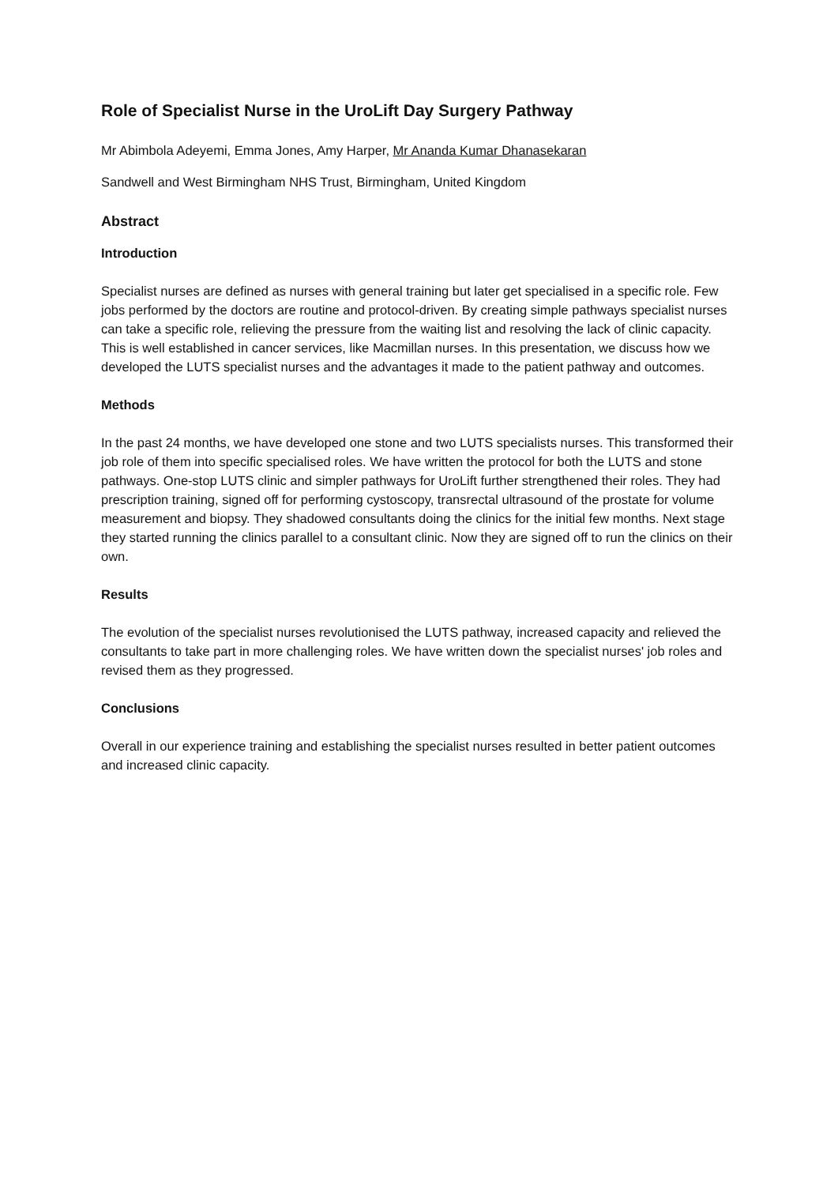Role of Specialist Nurse in the UroLift Day Surgery Pathway
Mr Abimbola Adeyemi, Emma Jones, Amy Harper, Mr Ananda Kumar Dhanasekaran
Sandwell and West Birmingham NHS Trust, Birmingham, United Kingdom
Abstract
Introduction
Specialist nurses are defined as nurses with general training but later get specialised in a specific role. Few jobs performed by the doctors are routine and protocol-driven. By creating simple pathways specialist nurses can take a specific role, relieving the pressure from the waiting list and resolving the lack of clinic capacity. This is well established in cancer services, like Macmillan nurses. In this presentation, we discuss how we developed the LUTS specialist nurses and the advantages it made to the patient pathway and outcomes.
Methods
In the past 24 months, we have developed one stone and two LUTS specialists nurses. This transformed their job role of them into specific specialised roles. We have written the protocol for both the LUTS and stone pathways. One-stop LUTS clinic and simpler pathways for UroLift further strengthened their roles. They had prescription training, signed off for performing cystoscopy, transrectal ultrasound of the prostate for volume measurement and biopsy. They shadowed consultants doing the clinics for the initial few months. Next stage they started running the clinics parallel to a consultant clinic. Now they are signed off to run the clinics on their own.
Results
The evolution of the specialist nurses revolutionised the LUTS pathway, increased capacity and relieved the consultants to take part in more challenging roles. We have written down the specialist nurses' job roles and revised them as they progressed.
Conclusions
Overall in our experience training and establishing the specialist nurses resulted in better patient outcomes and increased clinic capacity.